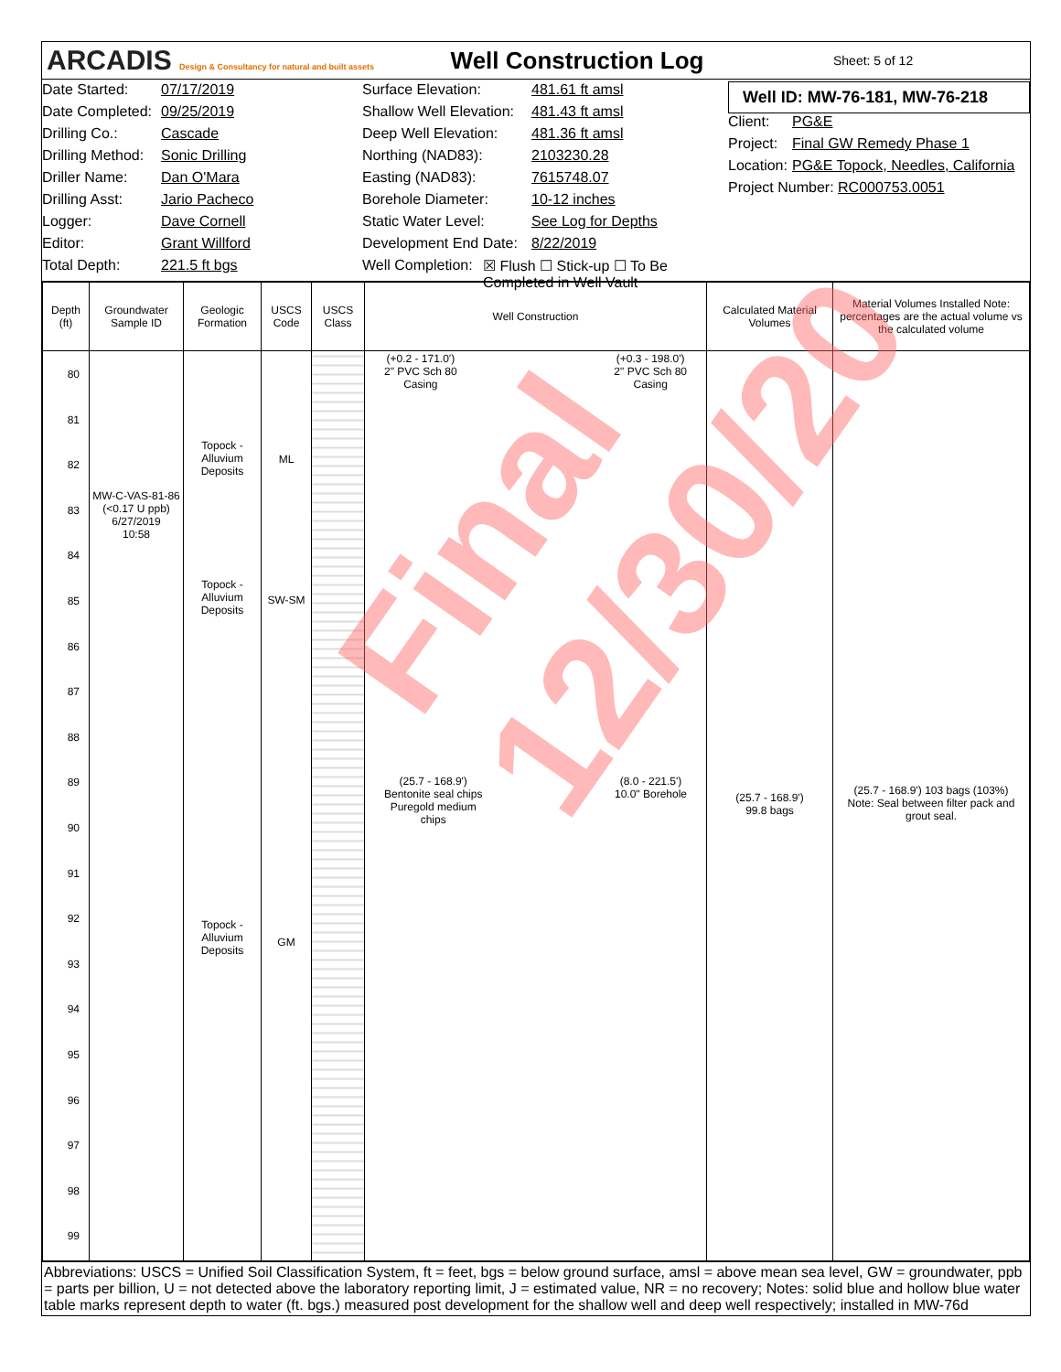ARCADIS Design & Consultancy for natural and built assets
Well Construction Log
Sheet: 5 of 12
Date Started: 07/17/2019
Date Completed: 09/25/2019
Drilling Co.: Cascade
Drilling Method: Sonic Drilling
Driller Name: Dan O'Mara
Drilling Asst: Jario Pacheco
Logger: Dave Cornell
Editor: Grant Willford
Total Depth: 221.5 ft bgs
Surface Elevation: 481.61 ft amsl
Shallow Well Elevation: 481.43 ft amsl
Deep Well Elevation: 481.36 ft amsl
Northing (NAD83): 2103230.28
Easting (NAD83): 7615748.07
Borehole Diameter: 10-12 inches
Static Water Level: See Log for Depths
Development End Date: 8/22/2019
Well Completion: ☒ Flush ☐ Stick-up ☐ To Be Completed in Well Vault
Well ID: MW-76-181, MW-76-218
Client: PG&E
Project: Final GW Remedy Phase 1
Location: PG&E Topock, Needles, California
Project Number: RC000753.0051
| Depth (ft) | Groundwater Sample ID | Geologic Formation | USCS Code | USCS Class | Well Construction | Calculated Material Volumes | Material Volumes Installed Note: percentages are the actual volume vs the calculated volume |
| --- | --- | --- | --- | --- | --- | --- | --- |
| 80 81 82 83 84 85 86 87 88 89 90 91 92 93 94 95 96 97 98 99 | MW-C-VAS-81-86 (<0.17 U ppb) 6/27/2019 10:58 | Topock - Alluvium Deposits Topock - Alluvium Deposits Topock - Alluvium Deposits | ML SW-SM GM | | (+0.2 - 171.0') 2" PVC Sch 80 Casing (+0.3 - 198.0') 2" PVC Sch 80 Casing (25.7 - 168.9') Bentonite seal chips Puregold medium chips (8.0 - 221.5') 10.0" Borehole | (25.7 - 168.9') 99.8 bags | (25.7 - 168.9') 103 bags (103%) Note: Seal between filter pack and grout seal. |
Abbreviations: USCS = Unified Soil Classification System, ft = feet, bgs = below ground surface, amsl = above mean sea level, GW = groundwater, ppb = parts per billion, U = not detected above the laboratory reporting limit, J = estimated value, NR = no recovery; Notes: solid blue and hollow blue water table marks represent depth to water (ft. bgs.) measured post development for the shallow well and deep well respectively; installed in MW-76d
Final 12/30/20